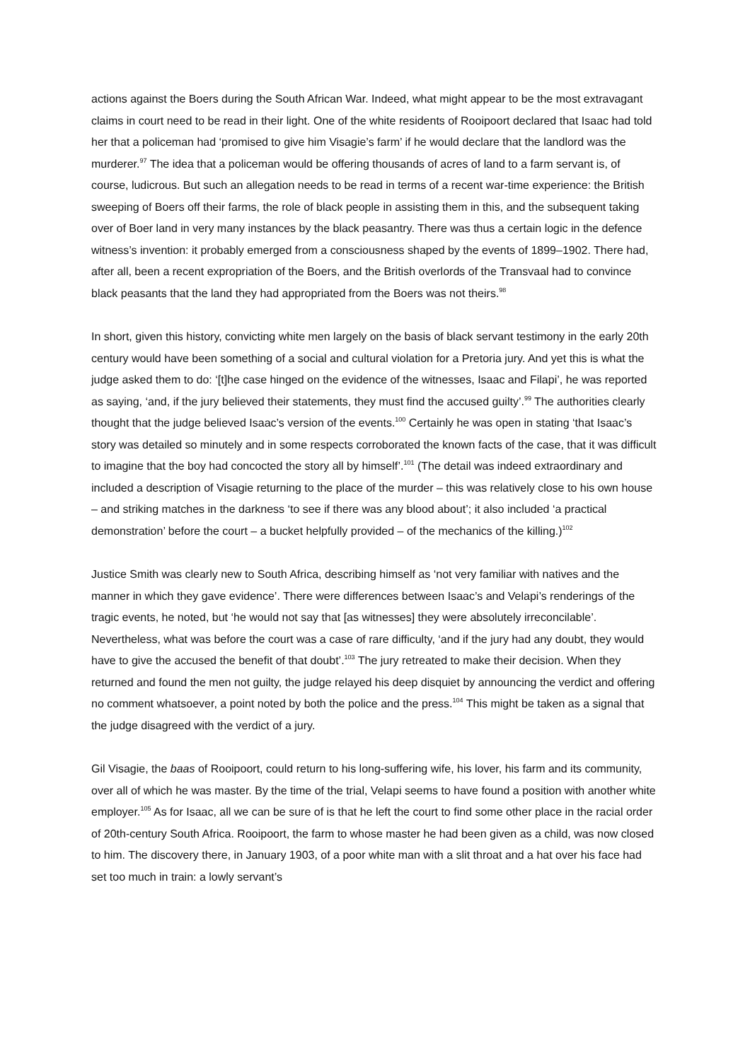actions against the Boers during the South African War. Indeed, what might appear to be the most extravagant claims in court need to be read in their light. One of the white residents of Rooipoort declared that Isaac had told her that a policeman had ‘promised to give him Visagie’s farm’ if he would declare that the landlord was the murderer.<sup>97</sup> The idea that a policeman would be offering thousands of acres of land to a farm servant is, of course, ludicrous. But such an allegation needs to be read in terms of a recent war-time experience: the British sweeping of Boers off their farms, the role of black people in assisting them in this, and the subsequent taking over of Boer land in very many instances by the black peasantry. There was thus a certain logic in the defence witness’s invention: it probably emerged from a consciousness shaped by the events of 1899–1902. There had, after all, been a recent expropriation of the Boers, and the British overlords of the Transvaal had to convince black peasants that the land they had appropriated from the Boers was not theirs.<sup>98</sup>
In short, given this history, convicting white men largely on the basis of black servant testimony in the early 20th century would have been something of a social and cultural violation for a Pretoria jury. And yet this is what the judge asked them to do: ‘[t]he case hinged on the evidence of the witnesses, Isaac and Filapi’, he was reported as saying, ‘and, if the jury believed their statements, they must find the accused guilty’.<sup>99</sup> The authorities clearly thought that the judge believed Isaac’s version of the events.<sup>100</sup> Certainly he was open in stating ‘that Isaac’s story was detailed so minutely and in some respects corroborated the known facts of the case, that it was difficult to imagine that the boy had concocted the story all by himself’.<sup>101</sup> (The detail was indeed extraordinary and included a description of Visagie returning to the place of the murder – this was relatively close to his own house – and striking matches in the darkness ‘to see if there was any blood about’; it also included ‘a practical demonstration’ before the court – a bucket helpfully provided – of the mechanics of the killing.)<sup>102</sup>
Justice Smith was clearly new to South Africa, describing himself as ‘not very familiar with natives and the manner in which they gave evidence’. There were differences between Isaac’s and Velapi’s renderings of the tragic events, he noted, but ‘he would not say that [as witnesses] they were absolutely irreconcilable’. Nevertheless, what was before the court was a case of rare difficulty, ‘and if the jury had any doubt, they would have to give the accused the benefit of that doubt’.<sup>103</sup> The jury retreated to make their decision. When they returned and found the men not guilty, the judge relayed his deep disquiet by announcing the verdict and offering no comment whatsoever, a point noted by both the police and the press.<sup>104</sup> This might be taken as a signal that the judge disagreed with the verdict of a jury.
Gil Visagie, the baas of Rooipoort, could return to his long-suffering wife, his lover, his farm and its community, over all of which he was master. By the time of the trial, Velapi seems to have found a position with another white employer.<sup>105</sup> As for Isaac, all we can be sure of is that he left the court to find some other place in the racial order of 20th-century South Africa. Rooipoort, the farm to whose master he had been given as a child, was now closed to him. The discovery there, in January 1903, of a poor white man with a slit throat and a hat over his face had set too much in train: a lowly servant’s